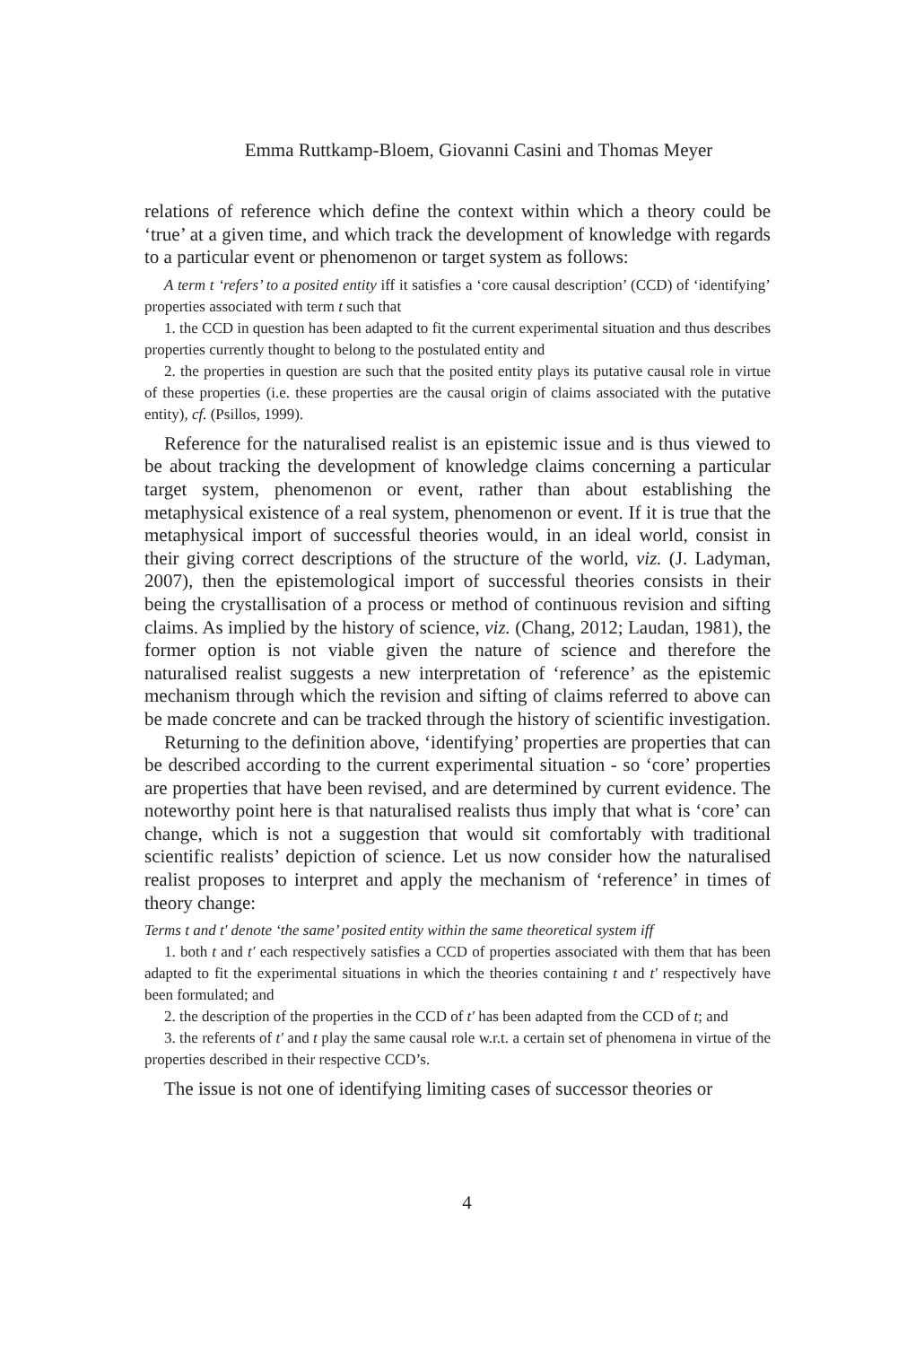Emma Ruttkamp-Bloem, Giovanni Casini and Thomas Meyer
relations of reference which define the context within which a theory could be ‘true’ at a given time, and which track the development of knowledge with regards to a particular event or phenomenon or target system as follows:
A term t ‘refers’ to a posited entity iff it satisfies a ‘core causal description’ (CCD) of ‘identifying’ properties associated with term t such that
1. the CCD in question has been adapted to fit the current experimental situation and thus describes properties currently thought to belong to the postulated entity and
2. the properties in question are such that the posited entity plays its putative causal role in virtue of these properties (i.e. these properties are the causal origin of claims associated with the putative entity), cf. (Psillos, 1999).
Reference for the naturalised realist is an epistemic issue and is thus viewed to be about tracking the development of knowledge claims concerning a particular target system, phenomenon or event, rather than about establishing the metaphysical existence of a real system, phenomenon or event. If it is true that the metaphysical import of successful theories would, in an ideal world, consist in their giving correct descriptions of the structure of the world, viz. (J. Ladyman, 2007), then the epistemological import of successful theories consists in their being the crystallisation of a process or method of continuous revision and sifting claims. As implied by the history of science, viz. (Chang, 2012; Laudan, 1981), the former option is not viable given the nature of science and therefore the naturalised realist suggests a new interpretation of ‘reference’ as the epistemic mechanism through which the revision and sifting of claims referred to above can be made concrete and can be tracked through the history of scientific investigation.
Returning to the definition above, ‘identifying’ properties are properties that can be described according to the current experimental situation - so ‘core’ properties are properties that have been revised, and are determined by current evidence. The noteworthy point here is that naturalised realists thus imply that what is ‘core’ can change, which is not a suggestion that would sit comfortably with traditional scientific realists’ depiction of science. Let us now consider how the naturalised realist proposes to interpret and apply the mechanism of ‘reference’ in times of theory change:
Terms t and t′ denote ‘the same’ posited entity within the same theoretical system iff
1. both t and t′ each respectively satisfies a CCD of properties associated with them that has been adapted to fit the experimental situations in which the theories containing t and t′ respectively have been formulated; and
2. the description of the properties in the CCD of t′ has been adapted from the CCD of t; and
3. the referents of t′ and t play the same causal role w.r.t. a certain set of phenomena in virtue of the properties described in their respective CCD’s.
The issue is not one of identifying limiting cases of successor theories or
4